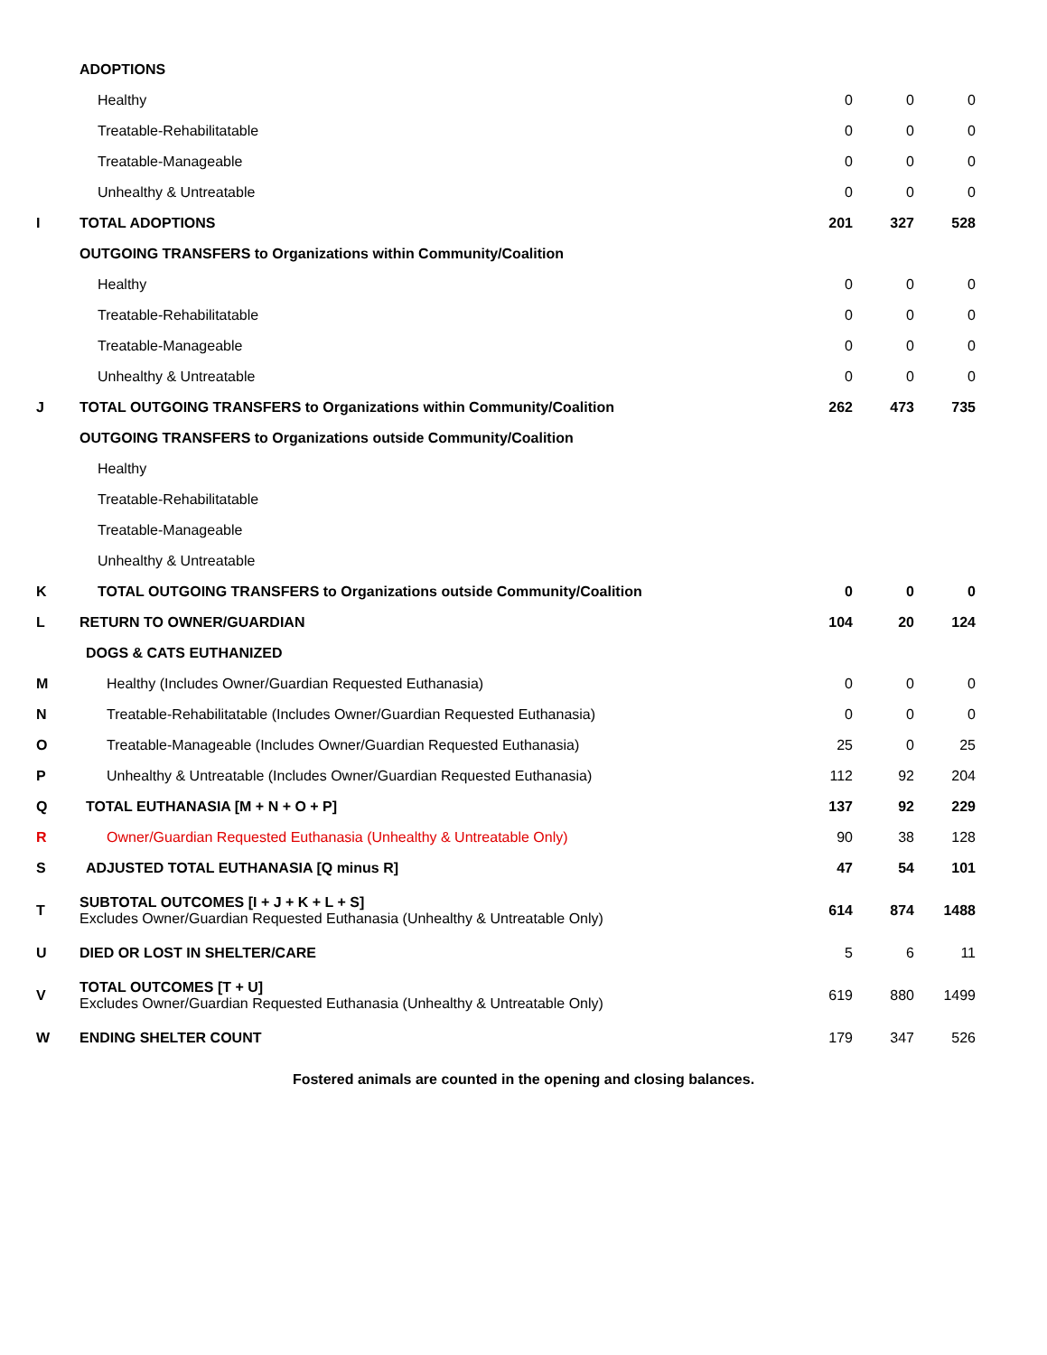| | ADOPTIONS | | | |
| | Healthy | 0 | 0 | 0 |
| | Treatable-Rehabilitatable | 0 | 0 | 0 |
| | Treatable-Manageable | 0 | 0 | 0 |
| | Unhealthy & Untreatable | 0 | 0 | 0 |
| I | TOTAL ADOPTIONS | 201 | 327 | 528 |
| | OUTGOING TRANSFERS to Organizations within Community/Coalition | | | |
| | Healthy | 0 | 0 | 0 |
| | Treatable-Rehabilitatable | 0 | 0 | 0 |
| | Treatable-Manageable | 0 | 0 | 0 |
| | Unhealthy & Untreatable | 0 | 0 | 0 |
| J | TOTAL OUTGOING TRANSFERS to Organizations within Community/Coalition | 262 | 473 | 735 |
| | OUTGOING TRANSFERS to Organizations outside Community/Coalition | | | |
| | Healthy | | | |
| | Treatable-Rehabilitatable | | | |
| | Treatable-Manageable | | | |
| | Unhealthy & Untreatable | | | |
| K | TOTAL OUTGOING TRANSFERS to Organizations outside Community/Coalition | 0 | 0 | 0 |
| L | RETURN TO OWNER/GUARDIAN | 104 | 20 | 124 |
| | DOGS & CATS EUTHANIZED | | | |
| M | Healthy (Includes Owner/Guardian Requested Euthanasia) | 0 | 0 | 0 |
| N | Treatable-Rehabilitatable (Includes Owner/Guardian Requested Euthanasia) | 0 | 0 | 0 |
| O | Treatable-Manageable (Includes Owner/Guardian Requested Euthanasia) | 25 | 0 | 25 |
| P | Unhealthy & Untreatable (Includes Owner/Guardian Requested Euthanasia) | 112 | 92 | 204 |
| Q | TOTAL EUTHANASIA [M + N + O + P] | 137 | 92 | 229 |
| R | Owner/Guardian Requested Euthanasia (Unhealthy & Untreatable Only) | 90 | 38 | 128 |
| S | ADJUSTED TOTAL EUTHANASIA [Q minus R] | 47 | 54 | 101 |
| T | SUBTOTAL OUTCOMES [I + J + K + L + S] Excludes Owner/Guardian Requested Euthanasia (Unhealthy & Untreatable Only) | 614 | 874 | 1488 |
| U | DIED OR LOST IN SHELTER/CARE | 5 | 6 | 11 |
| V | TOTAL OUTCOMES [T + U] Excludes Owner/Guardian Requested Euthanasia (Unhealthy & Untreatable Only) | 619 | 880 | 1499 |
| W | ENDING SHELTER COUNT | 179 | 347 | 526 |
Fostered animals are counted in the opening and closing balances.